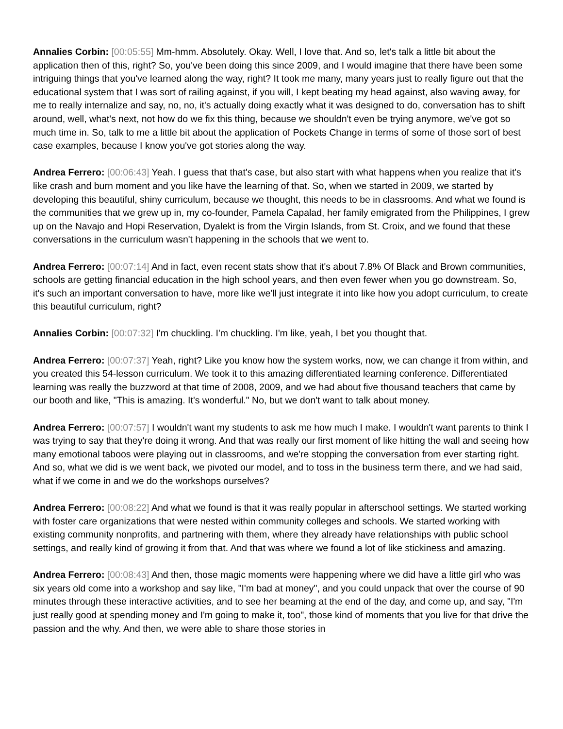Annalies Corbin: [00:05:55] Mm-hmm. Absolutely. Okay. Well, I love that. And so, let's talk a little bit about the application then of this, right? So, you've been doing this since 2009, and I would imagine that there have been some intriguing things that you've learned along the way, right? It took me many, many years just to really figure out that the educational system that I was sort of railing against, if you will, I kept beating my head against, also waving away, for me to really internalize and say, no, no, it's actually doing exactly what it was designed to do, conversation has to shift around, well, what's next, not how do we fix this thing, because we shouldn't even be trying anymore, we've got so much time in. So, talk to me a little bit about the application of Pockets Change in terms of some of those sort of best case examples, because I know you've got stories along the way.
Andrea Ferrero: [00:06:43] Yeah. I guess that that's case, but also start with what happens when you realize that it's like crash and burn moment and you like have the learning of that. So, when we started in 2009, we started by developing this beautiful, shiny curriculum, because we thought, this needs to be in classrooms. And what we found is the communities that we grew up in, my co-founder, Pamela Capalad, her family emigrated from the Philippines, I grew up on the Navajo and Hopi Reservation, Dyalekt is from the Virgin Islands, from St. Croix, and we found that these conversations in the curriculum wasn't happening in the schools that we went to.
Andrea Ferrero: [00:07:14] And in fact, even recent stats show that it's about 7.8% Of Black and Brown communities, schools are getting financial education in the high school years, and then even fewer when you go downstream. So, it's such an important conversation to have, more like we'll just integrate it into like how you adopt curriculum, to create this beautiful curriculum, right?
Annalies Corbin: [00:07:32] I'm chuckling. I'm chuckling. I'm like, yeah, I bet you thought that.
Andrea Ferrero: [00:07:37] Yeah, right? Like you know how the system works, now, we can change it from within, and you created this 54-lesson curriculum. We took it to this amazing differentiated learning conference. Differentiated learning was really the buzzword at that time of 2008, 2009, and we had about five thousand teachers that came by our booth and like, "This is amazing. It's wonderful." No, but we don't want to talk about money.
Andrea Ferrero: [00:07:57] I wouldn't want my students to ask me how much I make. I wouldn't want parents to think I was trying to say that they're doing it wrong. And that was really our first moment of like hitting the wall and seeing how many emotional taboos were playing out in classrooms, and we're stopping the conversation from ever starting right. And so, what we did is we went back, we pivoted our model, and to toss in the business term there, and we had said, what if we come in and we do the workshops ourselves?
Andrea Ferrero: [00:08:22] And what we found is that it was really popular in afterschool settings. We started working with foster care organizations that were nested within community colleges and schools. We started working with existing community nonprofits, and partnering with them, where they already have relationships with public school settings, and really kind of growing it from that. And that was where we found a lot of like stickiness and amazing.
Andrea Ferrero: [00:08:43] And then, those magic moments were happening where we did have a little girl who was six years old come into a workshop and say like, "I'm bad at money", and you could unpack that over the course of 90 minutes through these interactive activities, and to see her beaming at the end of the day, and come up, and say, "I'm just really good at spending money and I'm going to make it, too", those kind of moments that you live for that drive the passion and the why. And then, we were able to share those stories in